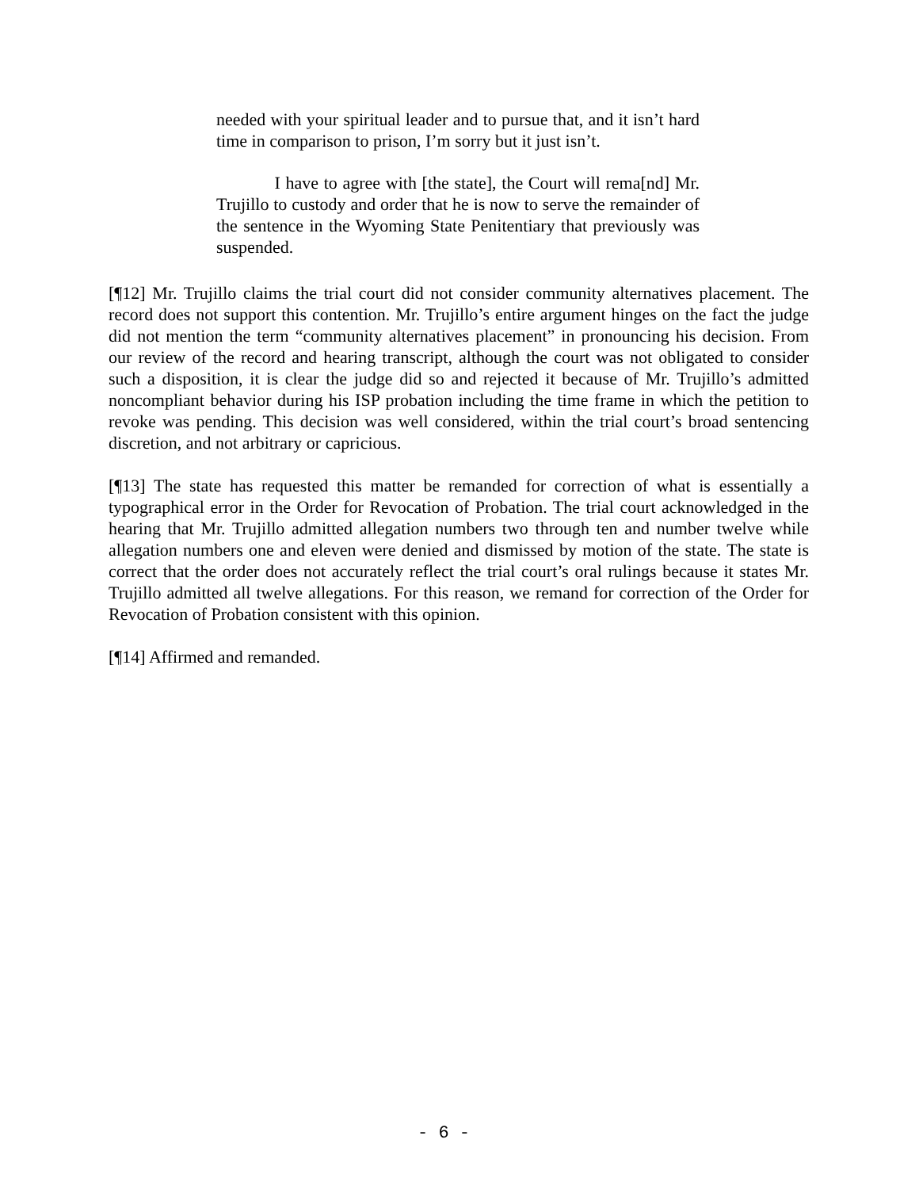needed with your spiritual leader and to pursue that, and it isn’t hard time in comparison to prison, I’m sorry but it just isn’t.
I have to agree with [the state], the Court will rema[nd] Mr. Trujillo to custody and order that he is now to serve the remainder of the sentence in the Wyoming State Penitentiary that previously was suspended.
[¶12] Mr. Trujillo claims the trial court did not consider community alternatives placement. The record does not support this contention. Mr. Trujillo’s entire argument hinges on the fact the judge did not mention the term “community alternatives placement” in pronouncing his decision. From our review of the record and hearing transcript, although the court was not obligated to consider such a disposition, it is clear the judge did so and rejected it because of Mr. Trujillo’s admitted noncompliant behavior during his ISP probation including the time frame in which the petition to revoke was pending. This decision was well considered, within the trial court’s broad sentencing discretion, and not arbitrary or capricious.
[¶13] The state has requested this matter be remanded for correction of what is essentially a typographical error in the Order for Revocation of Probation. The trial court acknowledged in the hearing that Mr. Trujillo admitted allegation numbers two through ten and number twelve while allegation numbers one and eleven were denied and dismissed by motion of the state. The state is correct that the order does not accurately reflect the trial court’s oral rulings because it states Mr. Trujillo admitted all twelve allegations. For this reason, we remand for correction of the Order for Revocation of Probation consistent with this opinion.
[¶14] Affirmed and remanded.
- 6 -